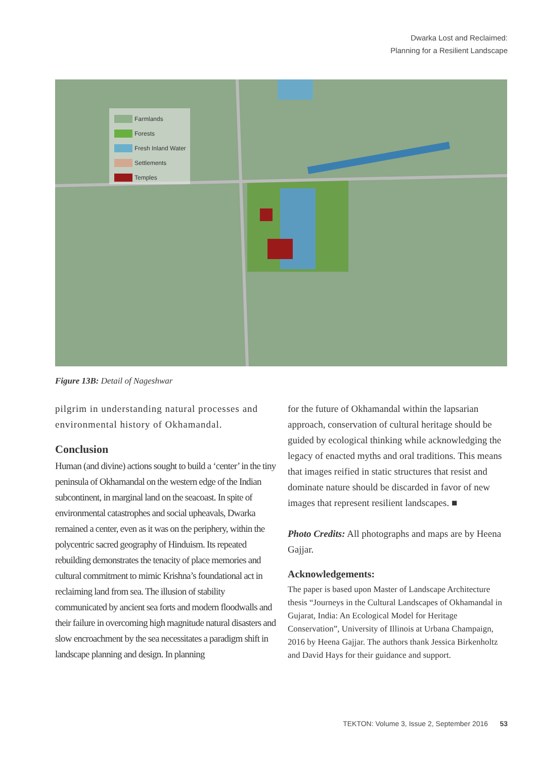Dwarka Lost and Reclaimed:
Planning for a Resilient Landscape
Farmlands
Forests
Fresh Inland Water
Settlements
Temples
Figure 13B: Detail of Nageshwar
pilgrim in understanding natural processes and environmental history of Okhamandal.
Conclusion
Human (and divine) actions sought to build a ‘center’ in the tiny peninsula of Okhamandal on the western edge of the Indian subcontinent, in marginal land on the seacoast. In spite of environmental catastrophes and social upheavals, Dwarka remained a center, even as it was on the periphery, within the polycentric sacred geography of Hinduism. Its repeated rebuilding demonstrates the tenacity of place memories and cultural commitment to mimic Krishna’s foundational act in reclaiming land from sea. The illusion of stability communicated by ancient sea forts and modern floodwalls and their failure in overcoming high magnitude natural disasters and slow encroachment by the sea necessitates a paradigm shift in landscape planning and design. In planning
for the future of Okhamandal within the lapsarian approach, conservation of cultural heritage should be guided by ecological thinking while acknowledging the legacy of enacted myths and oral traditions. This means that images reified in static structures that resist and dominate nature should be discarded in favor of new images that represent resilient landscapes. ■
Photo Credits: All photographs and maps are by Heena Gajjar.
Acknowledgements:
The paper is based upon Master of Landscape Architecture thesis “Journeys in the Cultural Landscapes of Okhamandal in Gujarat, India: An Ecological Model for Heritage Conservation”, University of Illinois at Urbana Champaign, 2016 by Heena Gajjar. The authors thank Jessica Birkenholtz and David Hays for their guidance and support.
TEKTON: Volume 3, Issue 2, September 2016 53